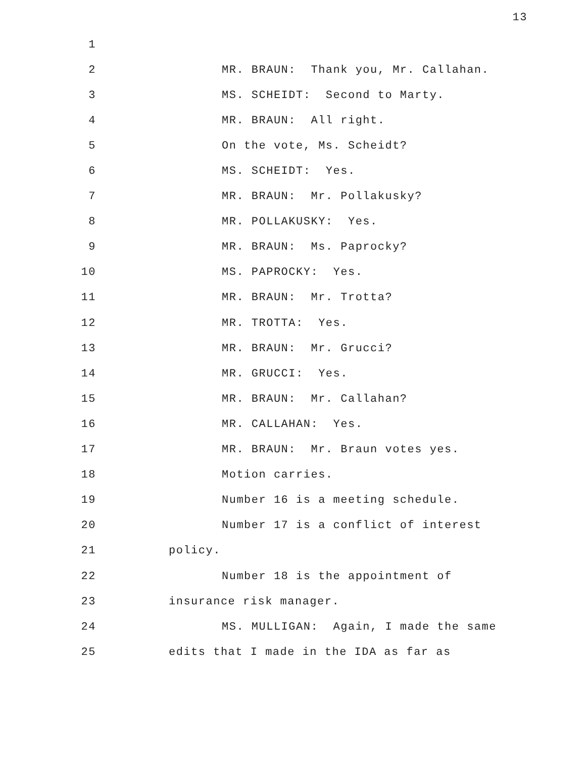13
1
2 MR. BRAUN: Thank you, Mr. Callahan.
3 MS. SCHEIDT: Second to Marty.
4 MR. BRAUN: All right.
5 On the vote, Ms. Scheidt?
6 MS. SCHEIDT: Yes.
7 MR. BRAUN: Mr. Pollakusky?
8 MR. POLLAKUSKY: Yes.
9 MR. BRAUN: Ms. Paprocky?
10 MS. PAPROCKY: Yes.
11 MR. BRAUN: Mr. Trotta?
12 MR. TROTTA: Yes.
13 MR. BRAUN: Mr. Grucci?
14 MR. GRUCCI: Yes.
15 MR. BRAUN: Mr. Callahan?
16 MR. CALLAHAN: Yes.
17 MR. BRAUN: Mr. Braun votes yes.
18 Motion carries.
19 Number 16 is a meeting schedule.
20 Number 17 is a conflict of interest
21 policy.
22 Number 18 is the appointment of
23 insurance risk manager.
24 MS. MULLIGAN: Again, I made the same
25 edits that I made in the IDA as far as